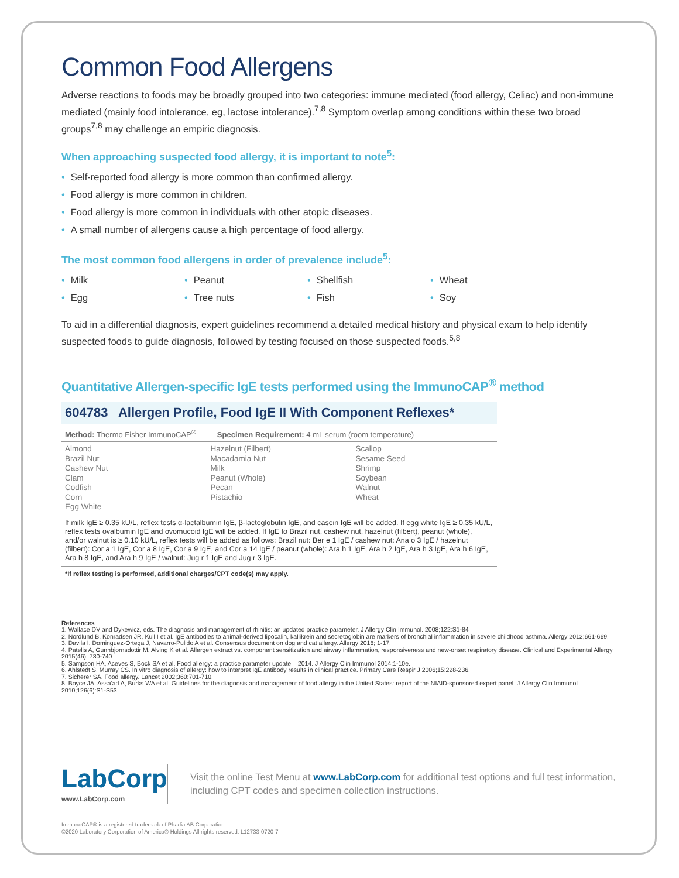Common Food Allergens
Adverse reactions to foods may be broadly grouped into two categories: immune mediated (food allergy, Celiac) and non-immune mediated (mainly food intolerance, eg, lactose intolerance).<sup>7,8</sup> Symptom overlap among conditions within these two broad groups<sup>7,8</sup> may challenge an empiric diagnosis.
When approaching suspected food allergy, it is important to note<sup>5</sup>:
• Self-reported food allergy is more common than confirmed allergy.
• Food allergy is more common in children.
• Food allergy is more common in individuals with other atopic diseases.
• A small number of allergens cause a high percentage of food allergy.
The most common food allergens in order of prevalence include<sup>5</sup>:
• Milk
• Peanut
• Shellfish
• Wheat
• Egg
• Tree nuts
• Fish
• Soy
To aid in a differential diagnosis, expert guidelines recommend a detailed medical history and physical exam to help identify suspected foods to guide diagnosis, followed by testing focused on those suspected foods.<sup>5,8</sup>
Quantitative Allergen-specific IgE tests performed using the ImmunoCAP<sup>®</sup> method
604783 Allergen Profile, Food IgE II With Component Reflexes*
Method: Thermo Fisher ImmunoCAP<sup>®</sup> Specimen Requirement: 4 mL serum (room temperature)
| Almond Brazil Nut Cashew Nut Clam Codfish Corn Egg White | Hazelnut (Filbert) Macadamia Nut Milk Peanut (Whole) Pecan Pistachio | Scallop Sesame Seed Shrimp Soybean Walnut Wheat |
If milk IgE ≥ 0.35 kU/L, reflex tests α-lactalbumin IgE, β-lactoglobulin IgE, and casein IgE will be added. If egg white IgE ≥ 0.35 kU/L, reflex tests ovalbumin IgE and ovomucoid IgE will be added. If IgE to Brazil nut, cashew nut, hazelnut (filbert), peanut (whole), and/or walnut is ≥ 0.10 kU/L, reflex tests will be added as follows: Brazil nut: Ber e 1 IgE / cashew nut: Ana o 3 IgE / hazelnut (filbert): Cor a 1 IgE, Cor a 8 IgE, Cor a 9 IgE, and Cor a 14 IgE / peanut (whole): Ara h 1 IgE, Ara h 2 IgE, Ara h 3 IgE, Ara h 6 IgE, Ara h 8 IgE, and Ara h 9 IgE / walnut: Jug r 1 IgE and Jug r 3 IgE.
*If reflex testing is performed, additional charges/CPT code(s) may apply.
References
1. Wallace DV and Dykewicz, eds. The diagnosis and management of rhinitis: an updated practice parameter. J Allergy Clin Immunol. 2008;122:S1-84
2. Nordlund B, Konradsen JR, Kull I et al. IgE antibodies to animal-derived lipocalin, kallikrein and secretoglobin are markers of bronchial inflammation in severe childhood asthma. Allergy 2012;661-669.
3. Davila I, Dominguez-Ortega J, Navarro-Pulido A et al. Consensus document on dog and cat allergy. Allergy 2018; 1-17.
4. Patelis A, Gunnbjornsdottir M, Alving K et al. Allergen extract vs. component sensitization and airway inflammation, responsiveness and new-onset respiratory disease. Clinical and Experimental Allergy 2015(46); 730-740.
5. Sampson HA, Aceves S, Bock SA et al. Food allergy: a practice parameter update – 2014. J Allergy Clin Immunol 2014;1-10e.
6. Ahlstedt S, Murray CS. In vitro diagnosis of allergy: how to interpret IgE antibody results in clinical practice. Primary Care Respir J 2006;15:228-236.
7. Sicherer SA. Food allergy. Lancet 2002;360:701-710.
8. Boyce JA, Assa'ad A, Burks WA et al. Guidelines for the diagnosis and management of food allergy in the United States: report of the NIAID-sponsored expert panel. J Allergy Clin Immunol 2010;126(6):S1-S53.
LabCorp
www.LabCorp.com
Visit the online Test Menu at www.LabCorp.com for additional test options and full test information, including CPT codes and specimen collection instructions.
ImmunoCAP® is a registered trademark of Phadia AB Corporation.
©2020 Laboratory Corporation of America® Holdings All rights reserved. L12733-0720-7